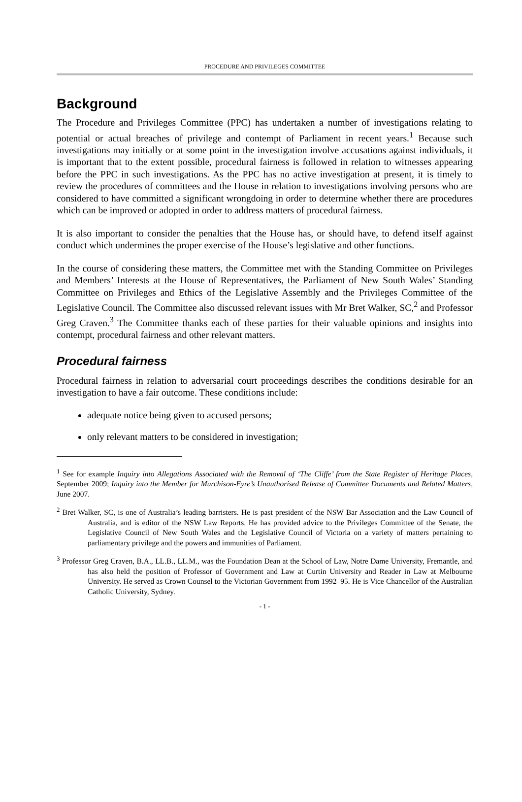PROCEDURE AND PRIVILEGES COMMITTEE
Background
The Procedure and Privileges Committee (PPC) has undertaken a number of investigations relating to potential or actual breaches of privilege and contempt of Parliament in recent years.<sup>1</sup> Because such investigations may initially or at some point in the investigation involve accusations against individuals, it is important that to the extent possible, procedural fairness is followed in relation to witnesses appearing before the PPC in such investigations. As the PPC has no active investigation at present, it is timely to review the procedures of committees and the House in relation to investigations involving persons who are considered to have committed a significant wrongdoing in order to determine whether there are procedures which can be improved or adopted in order to address matters of procedural fairness.
It is also important to consider the penalties that the House has, or should have, to defend itself against conduct which undermines the proper exercise of the House’s legislative and other functions.
In the course of considering these matters, the Committee met with the Standing Committee on Privileges and Members’ Interests at the House of Representatives, the Parliament of New South Wales’ Standing Committee on Privileges and Ethics of the Legislative Assembly and the Privileges Committee of the Legislative Council. The Committee also discussed relevant issues with Mr Bret Walker, SC,<sup>2</sup> and Professor Greg Craven.<sup>3</sup> The Committee thanks each of these parties for their valuable opinions and insights into contempt, procedural fairness and other relevant matters.
Procedural fairness
Procedural fairness in relation to adversarial court proceedings describes the conditions desirable for an investigation to have a fair outcome. These conditions include:
adequate notice being given to accused persons;
only relevant matters to be considered in investigation;
<sup>1</sup> See for example Inquiry into Allegations Associated with the Removal of ‘The Cliffe’ from the State Register of Heritage Places, September 2009; Inquiry into the Member for Murchison-Eyre’s Unauthorised Release of Committee Documents and Related Matters, June 2007.
<sup>2</sup> Bret Walker, SC, is one of Australia’s leading barristers. He is past president of the NSW Bar Association and the Law Council of Australia, and is editor of the NSW Law Reports. He has provided advice to the Privileges Committee of the Senate, the Legislative Council of New South Wales and the Legislative Council of Victoria on a variety of matters pertaining to parliamentary privilege and the powers and immunities of Parliament.
<sup>3</sup> Professor Greg Craven, B.A., LL.B., LL.M., was the Foundation Dean at the School of Law, Notre Dame University, Fremantle, and has also held the position of Professor of Government and Law at Curtin University and Reader in Law at Melbourne University. He served as Crown Counsel to the Victorian Government from 1992–95. He is Vice Chancellor of the Australian Catholic University, Sydney.
- 1 -